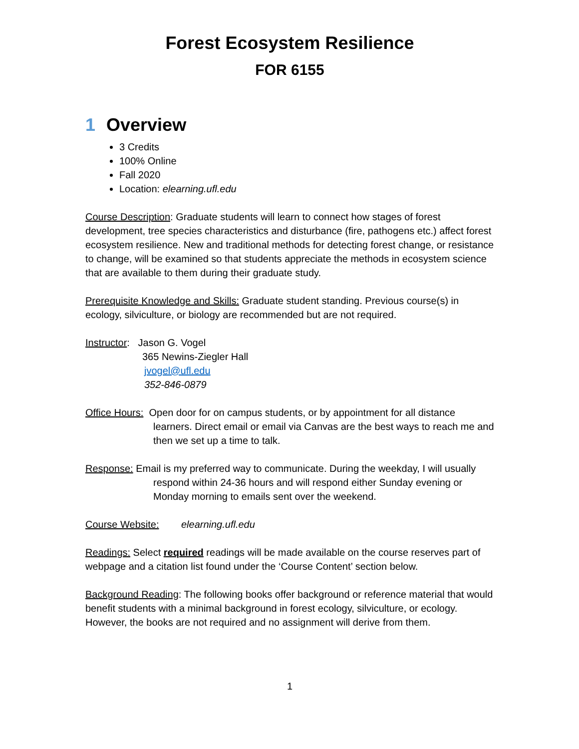Forest Ecosystem Resilience
FOR 6155
1 Overview
3 Credits
100% Online
Fall 2020
Location: elearning.ufl.edu
Course Description: Graduate students will learn to connect how stages of forest development, tree species characteristics and disturbance (fire, pathogens etc.) affect forest ecosystem resilience. New and traditional methods for detecting forest change, or resistance to change, will be examined so that students appreciate the methods in ecosystem science that are available to them during their graduate study.
Prerequisite Knowledge and Skills: Graduate student standing. Previous course(s) in ecology, silviculture, or biology are recommended but are not required.
Instructor: Jason G. Vogel
365 Newins-Ziegler Hall
jvogel@ufl.edu
352-846-0879
Office Hours: Open door for on campus students, or by appointment for all distance learners. Direct email or email via Canvas are the best ways to reach me and then we set up a time to talk.
Response: Email is my preferred way to communicate. During the weekday, I will usually
respond within 24-36 hours and will respond either Sunday evening or Monday morning to emails sent over the weekend.
Course Website: elearning.ufl.edu
Readings: Select required readings will be made available on the course reserves part of webpage and a citation list found under the ‘Course Content’ section below.
Background Reading: The following books offer background or reference material that would benefit students with a minimal background in forest ecology, silviculture, or ecology. However, the books are not required and no assignment will derive from them.
1